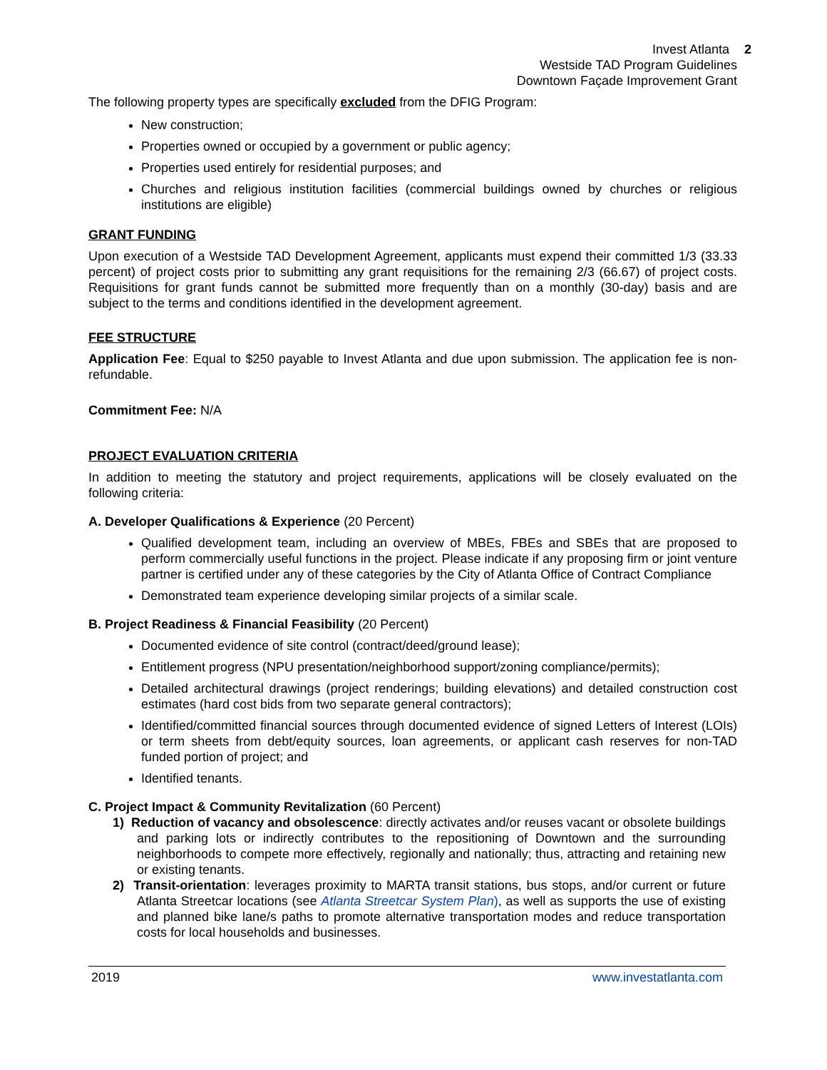Invest Atlanta 2
Westside TAD Program Guidelines
Downtown Façade Improvement Grant
The following property types are specifically excluded from the DFIG Program:
New construction;
Properties owned or occupied by a government or public agency;
Properties used entirely for residential purposes; and
Churches and religious institution facilities (commercial buildings owned by churches or religious institutions are eligible)
GRANT FUNDING
Upon execution of a Westside TAD Development Agreement, applicants must expend their committed 1/3 (33.33 percent) of project costs prior to submitting any grant requisitions for the remaining 2/3 (66.67) of project costs. Requisitions for grant funds cannot be submitted more frequently than on a monthly (30-day) basis and are subject to the terms and conditions identified in the development agreement.
FEE STRUCTURE
Application Fee: Equal to $250 payable to Invest Atlanta and due upon submission. The application fee is non-refundable.
Commitment Fee: N/A
PROJECT EVALUATION CRITERIA
In addition to meeting the statutory and project requirements, applications will be closely evaluated on the following criteria:
A. Developer Qualifications & Experience (20 Percent)
Qualified development team, including an overview of MBEs, FBEs and SBEs that are proposed to perform commercially useful functions in the project. Please indicate if any proposing firm or joint venture partner is certified under any of these categories by the City of Atlanta Office of Contract Compliance
Demonstrated team experience developing similar projects of a similar scale.
B. Project Readiness & Financial Feasibility (20 Percent)
Documented evidence of site control (contract/deed/ground lease);
Entitlement progress (NPU presentation/neighborhood support/zoning compliance/permits);
Detailed architectural drawings (project renderings; building elevations) and detailed construction cost estimates (hard cost bids from two separate general contractors);
Identified/committed financial sources through documented evidence of signed Letters of Interest (LOIs) or term sheets from debt/equity sources, loan agreements, or applicant cash reserves for non-TAD funded portion of project; and
Identified tenants.
C. Project Impact & Community Revitalization (60 Percent)
1) Reduction of vacancy and obsolescence: directly activates and/or reuses vacant or obsolete buildings and parking lots or indirectly contributes to the repositioning of Downtown and the surrounding neighborhoods to compete more effectively, regionally and nationally; thus, attracting and retaining new or existing tenants.
2) Transit-orientation: leverages proximity to MARTA transit stations, bus stops, and/or current or future Atlanta Streetcar locations (see Atlanta Streetcar System Plan), as well as supports the use of existing and planned bike lane/s paths to promote alternative transportation modes and reduce transportation costs for local households and businesses.
2019 www.investatlanta.com